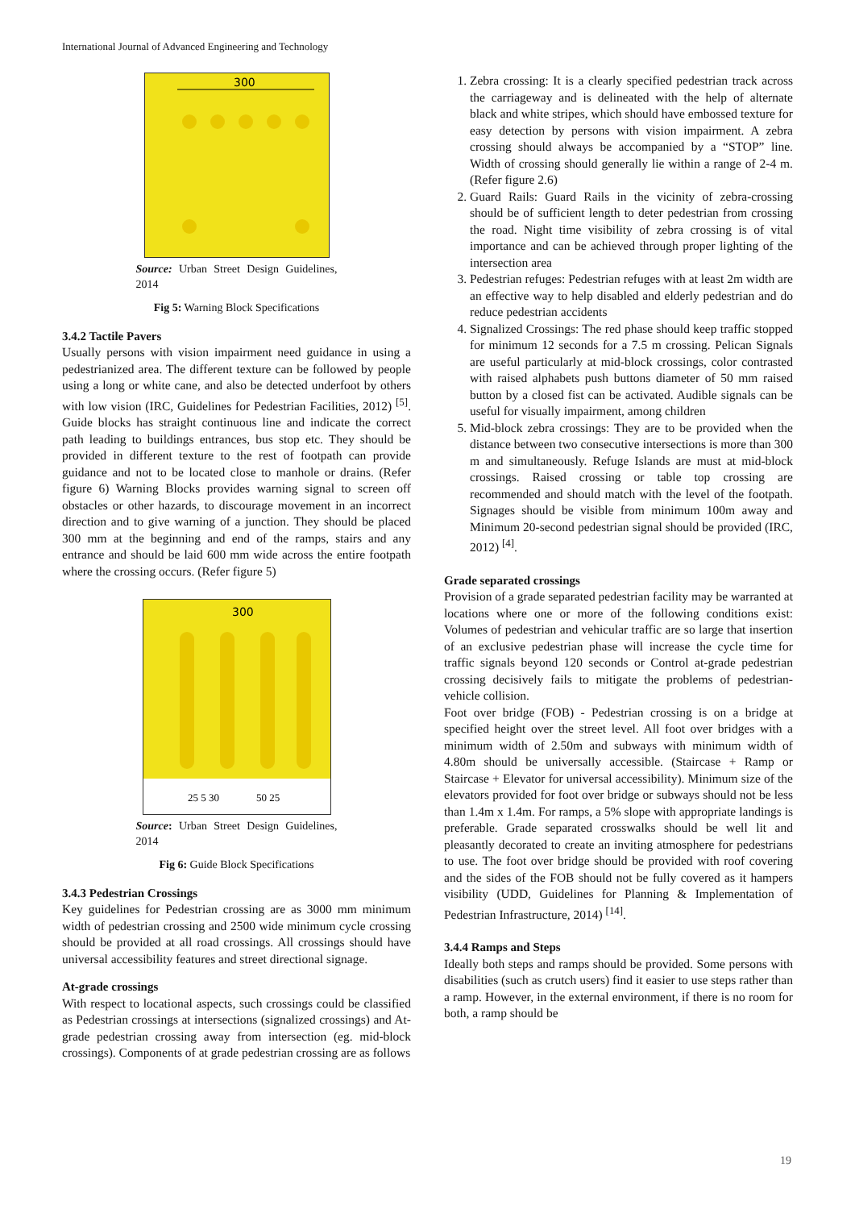International Journal of Advanced Engineering and Technology
300
Source: Urban Street Design Guidelines, 2014
Fig 5: Warning Block Specifications
3.4.2 Tactile Pavers
Usually persons with vision impairment need guidance in using a pedestrianized area. The different texture can be followed by people using a long or white cane, and also be detected underfoot by others with low vision (IRC, Guidelines for Pedestrian Facilities, 2012) <sup>[5]</sup>. Guide blocks has straight continuous line and indicate the correct path leading to buildings entrances, bus stop etc. They should be provided in different texture to the rest of footpath can provide guidance and not to be located close to manhole or drains. (Refer figure 6) Warning Blocks provides warning signal to screen off obstacles or other hazards, to discourage movement in an incorrect direction and to give warning of a junction. They should be placed 300 mm at the beginning and end of the ramps, stairs and any entrance and should be laid 600 mm wide across the entire footpath where the crossing occurs. (Refer figure 5)
300
25 5 30
50 25
Source: Urban Street Design Guidelines, 2014
Fig 6: Guide Block Specifications
3.4.3 Pedestrian Crossings
Key guidelines for Pedestrian crossing are as 3000 mm minimum width of pedestrian crossing and 2500 wide minimum cycle crossing should be provided at all road crossings. All crossings should have universal accessibility features and street directional signage.
At-grade crossings
With respect to locational aspects, such crossings could be classified as Pedestrian crossings at intersections (signalized crossings) and At-grade pedestrian crossing away from intersection (eg. mid-block crossings). Components of at grade pedestrian crossing are as follows
1. Zebra crossing: It is a clearly specified pedestrian track across the carriageway and is delineated with the help of alternate black and white stripes, which should have embossed texture for easy detection by persons with vision impairment. A zebra crossing should always be accompanied by a “STOP” line. Width of crossing should generally lie within a range of 2-4 m. (Refer figure 2.6)
2. Guard Rails: Guard Rails in the vicinity of zebra-crossing should be of sufficient length to deter pedestrian from crossing the road. Night time visibility of zebra crossing is of vital importance and can be achieved through proper lighting of the intersection area
3. Pedestrian refuges: Pedestrian refuges with at least 2m width are an effective way to help disabled and elderly pedestrian and do reduce pedestrian accidents
4. Signalized Crossings: The red phase should keep traffic stopped for minimum 12 seconds for a 7.5 m crossing. Pelican Signals are useful particularly at mid-block crossings, color contrasted with raised alphabets push buttons diameter of 50 mm raised button by a closed fist can be activated. Audible signals can be useful for visually impairment, among children
5. Mid-block zebra crossings: They are to be provided when the distance between two consecutive intersections is more than 300 m and simultaneously. Refuge Islands are must at mid-block crossings. Raised crossing or table top crossing are recommended and should match with the level of the footpath. Signages should be visible from minimum 100m away and Minimum 20-second pedestrian signal should be provided (IRC, 2012) <sup>[4]</sup>.
Grade separated crossings
Provision of a grade separated pedestrian facility may be warranted at locations where one or more of the following conditions exist: Volumes of pedestrian and vehicular traffic are so large that insertion of an exclusive pedestrian phase will increase the cycle time for traffic signals beyond 120 seconds or Control at-grade pedestrian crossing decisively fails to mitigate the problems of pedestrian-vehicle collision.
Foot over bridge (FOB) - Pedestrian crossing is on a bridge at specified height over the street level. All foot over bridges with a minimum width of 2.50m and subways with minimum width of 4.80m should be universally accessible. (Staircase + Ramp or Staircase + Elevator for universal accessibility). Minimum size of the elevators provided for foot over bridge or subways should not be less than 1.4m x 1.4m. For ramps, a 5% slope with appropriate landings is preferable. Grade separated crosswalks should be well lit and pleasantly decorated to create an inviting atmosphere for pedestrians to use. The foot over bridge should be provided with roof covering and the sides of the FOB should not be fully covered as it hampers visibility (UDD, Guidelines for Planning & Implementation of Pedestrian Infrastructure, 2014) <sup>[14]</sup>.
3.4.4 Ramps and Steps
Ideally both steps and ramps should be provided. Some persons with disabilities (such as crutch users) find it easier to use steps rather than a ramp. However, in the external environment, if there is no room for both, a ramp should be
19